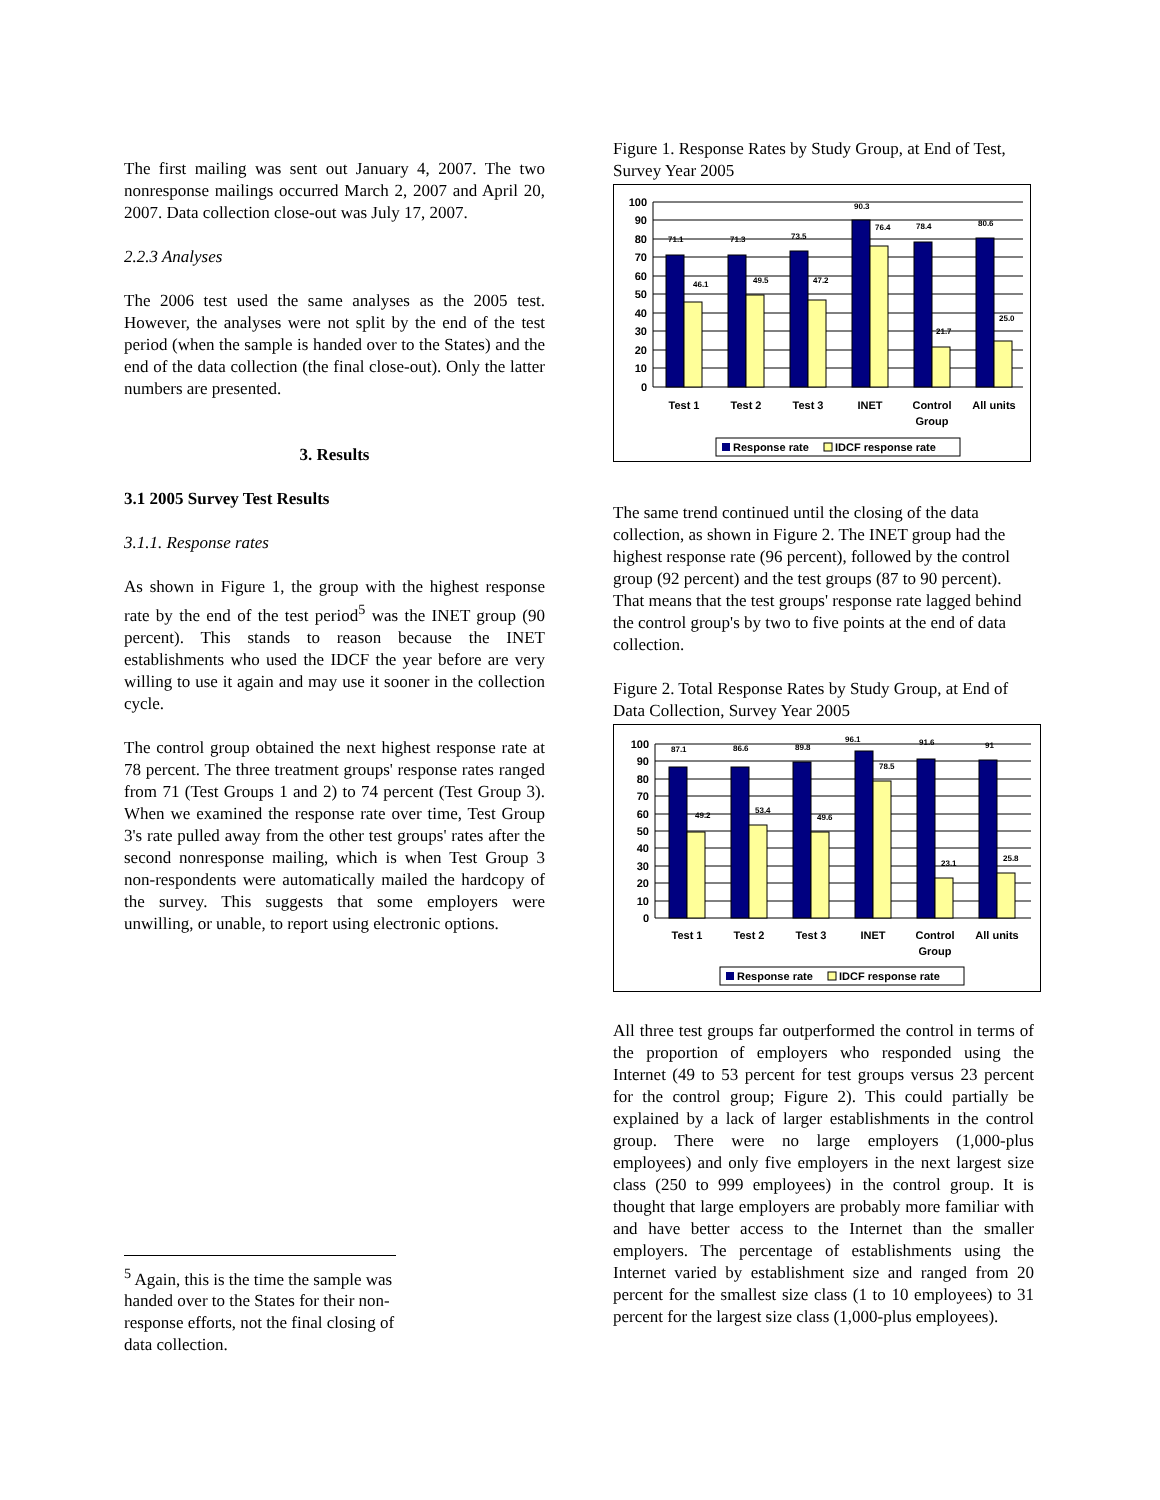The first mailing was sent out January 4, 2007. The two nonresponse mailings occurred March 2, 2007 and April 20, 2007. Data collection close-out was July 17, 2007.
2.2.3 Analyses
The 2006 test used the same analyses as the 2005 test. However, the analyses were not split by the end of the test period (when the sample is handed over to the States) and the end of the data collection (the final close-out). Only the latter numbers are presented.
3. Results
3.1 2005 Survey Test Results
3.1.1. Response rates
As shown in Figure 1, the group with the highest response rate by the end of the test period<sup>5</sup> was the INET group (90 percent). This stands to reason because the INET establishments who used the IDCF the year before are very willing to use it again and may use it sooner in the collection cycle.
The control group obtained the next highest response rate at 78 percent. The three treatment groups' response rates ranged from 71 (Test Groups 1 and 2) to 74 percent (Test Group 3). When we examined the response rate over time, Test Group 3's rate pulled away from the other test groups' rates after the second nonresponse mailing, which is when Test Group 3 non-respondents were automatically mailed the hardcopy of the survey. This suggests that some employers were unwilling, or unable, to report using electronic options.
<sup>5</sup> Again, this is the time the sample was handed over to the States for their non-response efforts, not the final closing of data collection.
Figure 1. Response Rates by Study Group, at End of Test, Survey Year 2005
100
90
80
70
60
50
40
30
20
10
0
71.1
71.3
73.5
90.3
78.4
80.6
46.1
49.5
47.2
76.4
21.7
25.0
Test 1
Test 2
Test 3
INET
Control
Group
All units
Response rate
IDCF response rate
The same trend continued until the closing of the data collection, as shown in Figure 2. The INET group had the highest response rate (96 percent), followed by the control group (92 percent) and the test groups (87 to 90 percent). That means that the test groups' response rate lagged behind the control group's by two to five points at the end of data collection.
Figure 2. Total Response Rates by Study Group, at End of Data Collection, Survey Year 2005
100
90
80
70
60
50
40
30
20
10
0
87.1
86.6
89.8
96.1
91.6
91
49.2
53.4
49.6
78.5
23.1
25.8
Test 1
Test 2
Test 3
INET
Control
Group
All units
Response rate
IDCF response rate
All three test groups far outperformed the control in terms of the proportion of employers who responded using the Internet (49 to 53 percent for test groups versus 23 percent for the control group; Figure 2). This could partially be explained by a lack of larger establishments in the control group. There were no large employers (1,000-plus employees) and only five employers in the next largest size class (250 to 999 employees) in the control group. It is thought that large employers are probably more familiar with and have better access to the Internet than the smaller employers. The percentage of establishments using the Internet varied by establishment size and ranged from 20 percent for the smallest size class (1 to 10 employees) to 31 percent for the largest size class (1,000-plus employees).